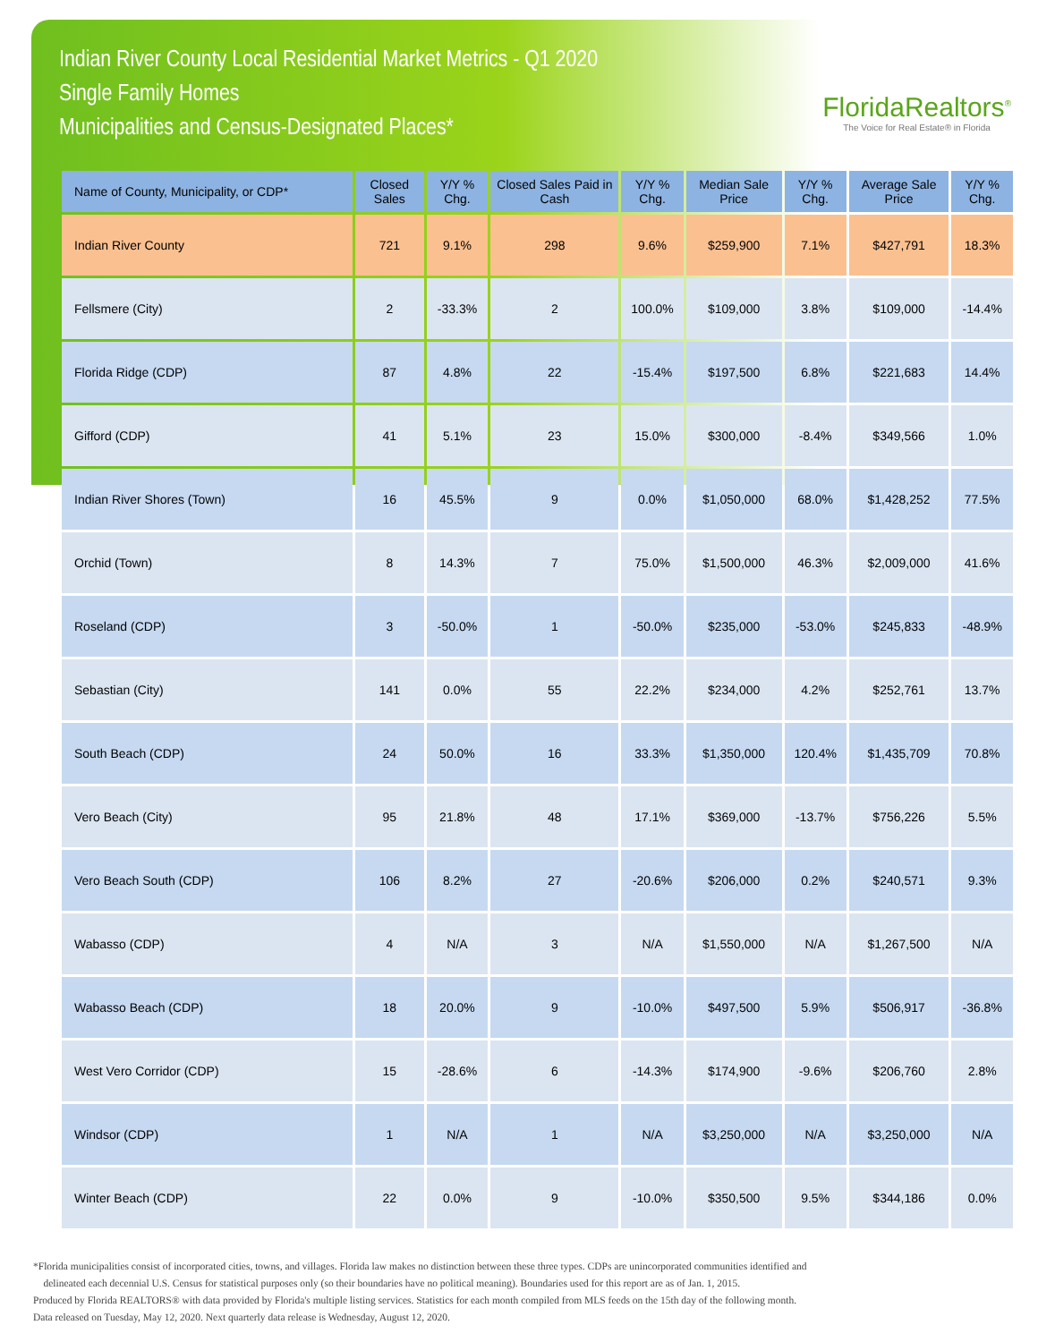Indian River County Local Residential Market Metrics - Q1 2020
Single Family Homes
Municipalities and Census-Designated Places*
FloridaRealtors<sup>®</sup>
The Voice for Real Estate® in Florida
| Name of County, Municipality, or CDP* | Closed Sales | Y/Y % Chg. | Closed Sales Paid in Cash | Y/Y % Chg. | Median Sale Price | Y/Y % Chg. | Average Sale Price | Y/Y % Chg. |
| --- | --- | --- | --- | --- | --- | --- | --- | --- |
| Indian River County | 721 | 9.1% | 298 | 9.6% | $259,900 | 7.1% | $427,791 | 18.3% |
| Fellsmere (City) | 2 | -33.3% | 2 | 100.0% | $109,000 | 3.8% | $109,000 | -14.4% |
| Florida Ridge (CDP) | 87 | 4.8% | 22 | -15.4% | $197,500 | 6.8% | $221,683 | 14.4% |
| Gifford (CDP) | 41 | 5.1% | 23 | 15.0% | $300,000 | -8.4% | $349,566 | 1.0% |
| Indian River Shores (Town) | 16 | 45.5% | 9 | 0.0% | $1,050,000 | 68.0% | $1,428,252 | 77.5% |
| Orchid (Town) | 8 | 14.3% | 7 | 75.0% | $1,500,000 | 46.3% | $2,009,000 | 41.6% |
| Roseland (CDP) | 3 | -50.0% | 1 | -50.0% | $235,000 | -53.0% | $245,833 | -48.9% |
| Sebastian (City) | 141 | 0.0% | 55 | 22.2% | $234,000 | 4.2% | $252,761 | 13.7% |
| South Beach (CDP) | 24 | 50.0% | 16 | 33.3% | $1,350,000 | 120.4% | $1,435,709 | 70.8% |
| Vero Beach (City) | 95 | 21.8% | 48 | 17.1% | $369,000 | -13.7% | $756,226 | 5.5% |
| Vero Beach South (CDP) | 106 | 8.2% | 27 | -20.6% | $206,000 | 0.2% | $240,571 | 9.3% |
| Wabasso (CDP) | 4 | N/A | 3 | N/A | $1,550,000 | N/A | $1,267,500 | N/A |
| Wabasso Beach (CDP) | 18 | 20.0% | 9 | -10.0% | $497,500 | 5.9% | $506,917 | -36.8% |
| West Vero Corridor (CDP) | 15 | -28.6% | 6 | -14.3% | $174,900 | -9.6% | $206,760 | 2.8% |
| Windsor (CDP) | 1 | N/A | 1 | N/A | $3,250,000 | N/A | $3,250,000 | N/A |
| Winter Beach (CDP) | 22 | 0.0% | 9 | -10.0% | $350,500 | 9.5% | $344,186 | 0.0% |
*Florida municipalities consist of incorporated cities, towns, and villages. Florida law makes no distinction between these three types. CDPs are unincorporated communities identified and
delineated each decennial U.S. Census for statistical purposes only (so their boundaries have no political meaning). Boundaries used for this report are as of Jan. 1, 2015.
Produced by Florida REALTORS® with data provided by Florida's multiple listing services. Statistics for each month compiled from MLS feeds on the 15th day of the following month.
Data released on Tuesday, May 12, 2020. Next quarterly data release is Wednesday, August 12, 2020.